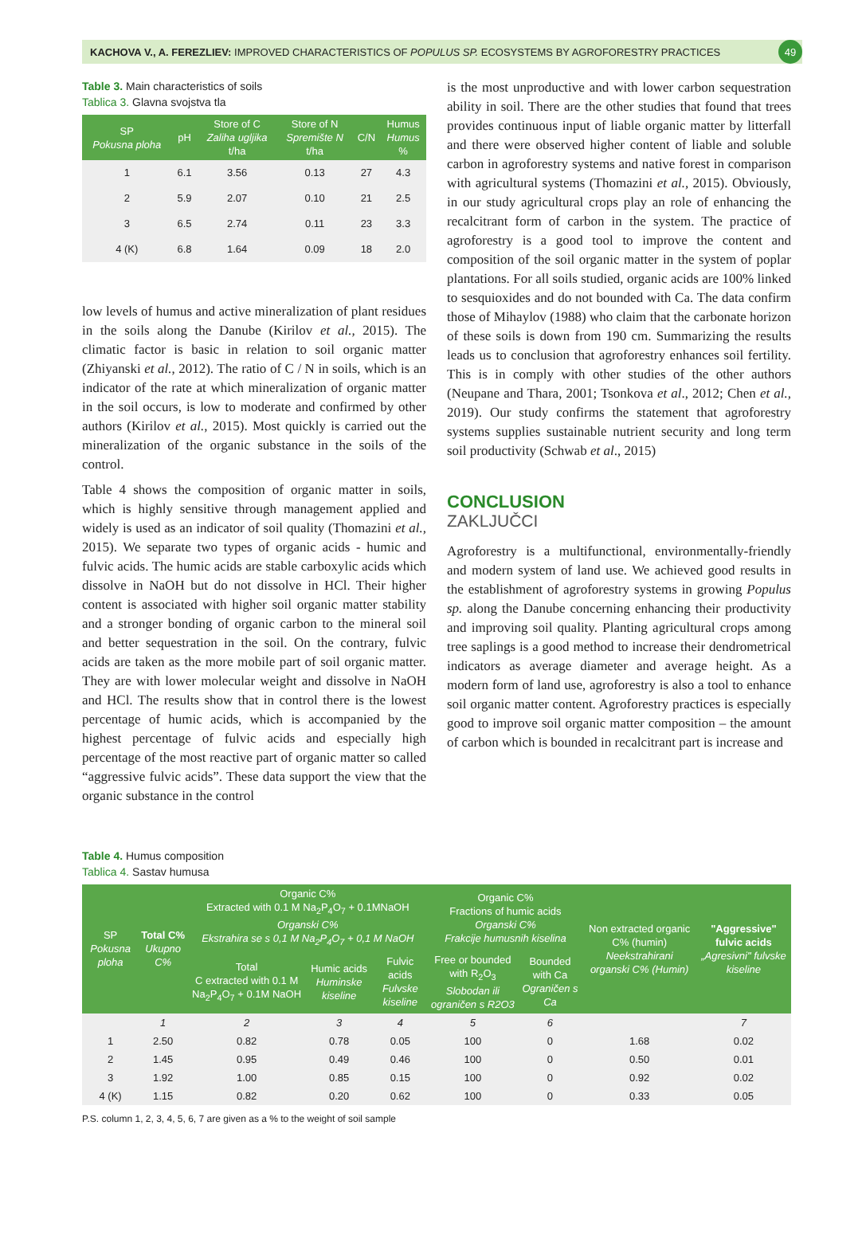KACHOVA V., A. FEREZLIEV: IMPROVED CHARACTERISTICS OF POPULUS SP. ECOSYSTEMS BY AGROFORESTRY PRACTICES 49
Table 3. Main characteristics of soils
Tablica 3. Glavna svojstva tla
| SP Pokusna ploha | pH | Store of C Zaliha ugljika t/ha | Store of N Spremište N t/ha | C/N | Humus Humus % |
| --- | --- | --- | --- | --- | --- |
| 1 | 6.1 | 3.56 | 0.13 | 27 | 4.3 |
| 2 | 5.9 | 2.07 | 0.10 | 21 | 2.5 |
| 3 | 6.5 | 2.74 | 0.11 | 23 | 3.3 |
| 4 (K) | 6.8 | 1.64 | 0.09 | 18 | 2.0 |
low levels of humus and active mineralization of plant residues in the soils along the Danube (Kirilov et al., 2015). The climatic factor is basic in relation to soil organic matter (Zhiyanski et al., 2012). The ratio of C / N in soils, which is an indicator of the rate at which mineralization of organic matter in the soil occurs, is low to moderate and confirmed by other authors (Kirilov et al., 2015). Most quickly is carried out the mineralization of the organic substance in the soils of the control.
Table 4 shows the composition of organic matter in soils, which is highly sensitive through management applied and widely is used as an indicator of soil quality (Thomazini et al., 2015). We separate two types of organic acids - humic and fulvic acids. The humic acids are stable carboxylic acids which dissolve in NaOH but do not dissolve in HCl. Their higher content is associated with higher soil organic matter stability and a stronger bonding of organic carbon to the mineral soil and better sequestration in the soil. On the contrary, fulvic acids are taken as the more mobile part of soil organic matter. They are with lower molecular weight and dissolve in NaOH and HCl. The results show that in control there is the lowest percentage of humic acids, which is accompanied by the highest percentage of fulvic acids and especially high percentage of the most reactive part of organic matter so called “aggressive fulvic acids”. These data support the view that the organic substance in the control
is the most unproductive and with lower carbon sequestration ability in soil. There are the other studies that found that trees provides continuous input of liable organic matter by litterfall and there were observed higher content of liable and soluble carbon in agroforestry systems and native forest in comparison with agricultural systems (Thomazini et al., 2015). Obviously, in our study agricultural crops play an role of enhancing the recalcitrant form of carbon in the system. The practice of agroforestry is a good tool to improve the content and composition of the soil organic matter in the system of poplar plantations. For all soils studied, organic acids are 100% linked to sesquioxides and do not bounded with Ca. The data confirm those of Mihaylov (1988) who claim that the carbonate horizon of these soils is down from 190 cm. Summarizing the results leads us to conclusion that agroforestry enhances soil fertility. This is in comply with other studies of the other authors (Neupane and Thara, 2001; Tsonkova et al., 2012; Chen et al., 2019). Our study confirms the statement that agroforestry systems supplies sustainable nutrient security and long term soil productivity (Schwab et al., 2015)
CONCLUSION
ZAKLJUČCI
Agroforestry is a multifunctional, environmentally-friendly and modern system of land use. We achieved good results in the establishment of agroforestry systems in growing Populus sp. along the Danube concerning enhancing their productivity and improving soil quality. Planting agricultural crops among tree saplings is a good method to increase their dendrometrical indicators as average diameter and average height. As a modern form of land use, agroforestry is also a tool to enhance soil organic matter content. Agroforestry practices is especially good to improve soil organic matter composition – the amount of carbon which is bounded in recalcitrant part is increase and
Table 4. Humus composition
Tablica 4. Sastav humusa
| SP Pokusna ploha | Total C% Ukupno C% | Organic C% Extracted with 0.1 M Na<sub>2</sub>P<sub>4</sub>O<sub>7</sub> + 0.1MNaOH Organski C% Ekstrahira se s 0,1 M Na<sub>2</sub>P<sub>4</sub>O<sub>7</sub> + 0,1 M NaOH | | | Organic C% Fractions of humic acids Organski C% Frakcije humusnih kiselina | | Non extracted organic C% (humin) Neekstrahirani organski C% (Humin) | "Aggressive" fulvic acids „Agresivni" fulvske kiseline |
| --- | --- | --- | --- | --- | --- | --- | --- | --- |
| | | Total C extracted with 0.1 M Na<sub>2</sub>P<sub>4</sub>O<sub>7</sub> + 0.1M NaOH | Humic acids Huminske kiseline | Fulvic acids Fulvske kiseline | Free or bounded with R<sub>2</sub>O<sub>3</sub> Slobodan ili ograničen s R2O3 | Bounded with Ca Ograničen s Ca | | |
| | 1 | 2 | 3 | 4 | 5 | 6 | | 7 |
| 1 | 2.50 | 0.82 | 0.78 | 0.05 | 100 | 0 | 1.68 | 0.02 |
| 2 | 1.45 | 0.95 | 0.49 | 0.46 | 100 | 0 | 0.50 | 0.01 |
| 3 | 1.92 | 1.00 | 0.85 | 0.15 | 100 | 0 | 0.92 | 0.02 |
| 4 (K) | 1.15 | 0.82 | 0.20 | 0.62 | 100 | 0 | 0.33 | 0.05 |
P.S. column 1, 2, 3, 4, 5, 6, 7 are given as a % to the weight of soil sample